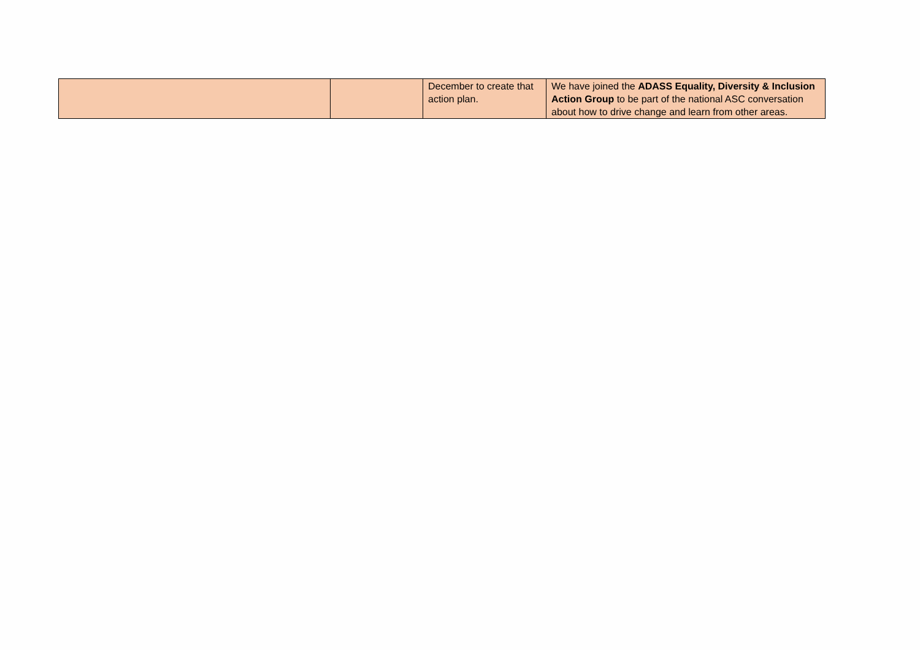| | | December to create that action plan. | We have joined the ADASS Equality, Diversity & Inclusion Action Group to be part of the national ASC conversation about how to drive change and learn from other areas. |